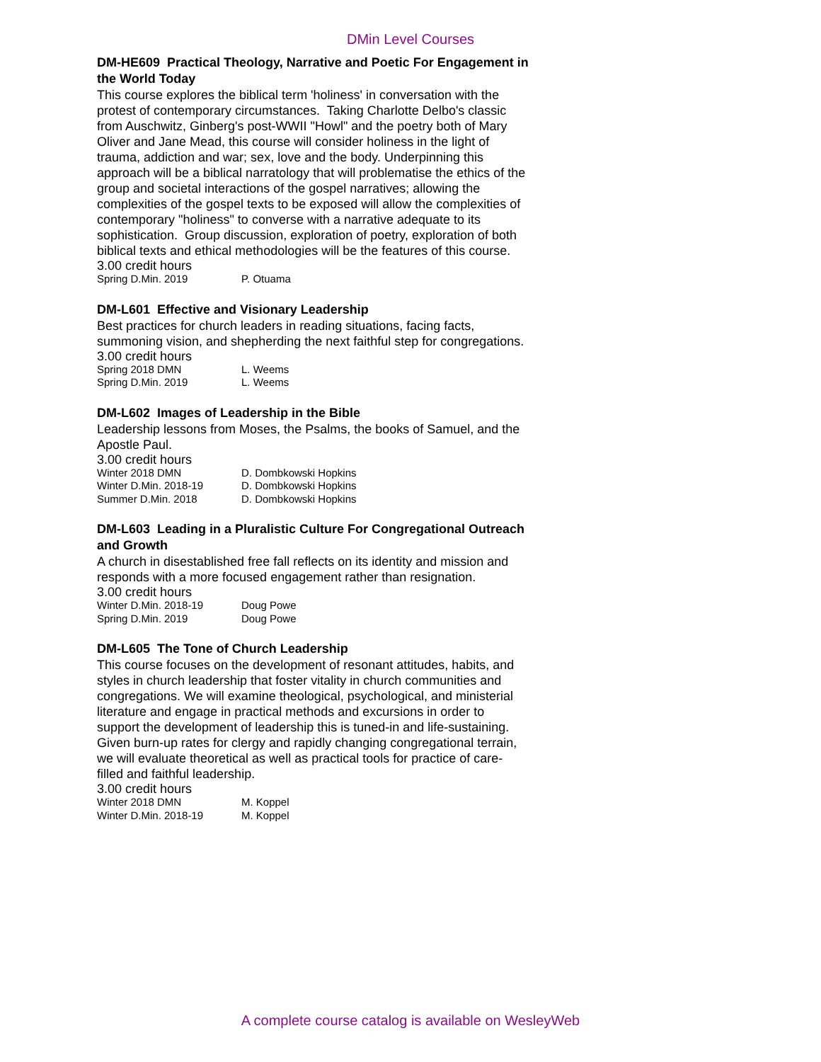DMin Level Courses
DM-HE609 Practical Theology, Narrative and Poetic For Engagement in the World Today
This course explores the biblical term 'holiness' in conversation with the protest of contemporary circumstances. Taking Charlotte Delbo's classic from Auschwitz, Ginberg's post-WWII "Howl" and the poetry both of Mary Oliver and Jane Mead, this course will consider holiness in the light of trauma, addiction and war; sex, love and the body. Underpinning this approach will be a biblical narratology that will problematise the ethics of the group and societal interactions of the gospel narratives; allowing the complexities of the gospel texts to be exposed will allow the complexities of contemporary "holiness" to converse with a narrative adequate to its sophistication. Group discussion, exploration of poetry, exploration of both biblical texts and ethical methodologies will be the features of this course.
3.00 credit hours
| Spring D.Min. 2019 | P. Otuama |
DM-L601 Effective and Visionary Leadership
Best practices for church leaders in reading situations, facing facts, summoning vision, and shepherding the next faithful step for congregations.
3.00 credit hours
| Spring 2018 DMN | L. Weems |
| Spring D.Min. 2019 | L. Weems |
DM-L602 Images of Leadership in the Bible
Leadership lessons from Moses, the Psalms, the books of Samuel, and the Apostle Paul.
3.00 credit hours
| Winter 2018 DMN | D. Dombkowski Hopkins |
| Winter D.Min. 2018-19 | D. Dombkowski Hopkins |
| Summer D.Min. 2018 | D. Dombkowski Hopkins |
DM-L603 Leading in a Pluralistic Culture For Congregational Outreach and Growth
A church in disestablished free fall reflects on its identity and mission and responds with a more focused engagement rather than resignation.
3.00 credit hours
| Winter D.Min. 2018-19 | Doug Powe |
| Spring D.Min. 2019 | Doug Powe |
DM-L605 The Tone of Church Leadership
This course focuses on the development of resonant attitudes, habits, and styles in church leadership that foster vitality in church communities and congregations. We will examine theological, psychological, and ministerial literature and engage in practical methods and excursions in order to support the development of leadership this is tuned-in and life-sustaining. Given burn-up rates for clergy and rapidly changing congregational terrain, we will evaluate theoretical as well as practical tools for practice of care-filled and faithful leadership.
3.00 credit hours
| Winter 2018 DMN | M. Koppel |
| Winter D.Min. 2018-19 | M. Koppel |
A complete course catalog is available on WesleyWeb